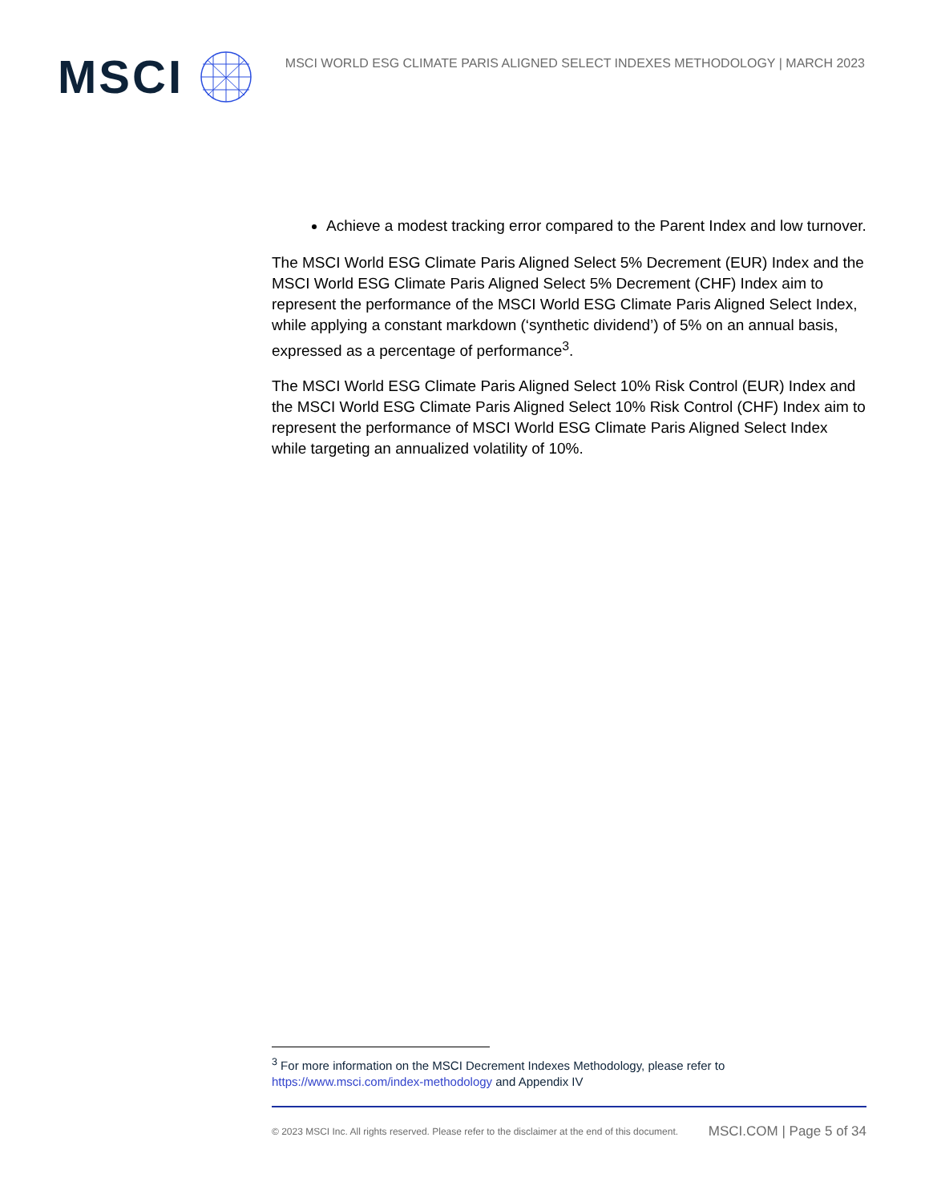MSCI
MSCI WORLD ESG CLIMATE PARIS ALIGNED SELECT INDEXES METHODOLOGY | MARCH 2023
Achieve a modest tracking error compared to the Parent Index and low turnover.
The MSCI World ESG Climate Paris Aligned Select 5% Decrement (EUR) Index and the MSCI World ESG Climate Paris Aligned Select 5% Decrement (CHF) Index aim to represent the performance of the MSCI World ESG Climate Paris Aligned Select Index, while applying a constant markdown (‘synthetic dividend’) of 5% on an annual basis, expressed as a percentage of performance<sup>3</sup>.
The MSCI World ESG Climate Paris Aligned Select 10% Risk Control (EUR) Index and the MSCI World ESG Climate Paris Aligned Select 10% Risk Control (CHF) Index aim to represent the performance of MSCI World ESG Climate Paris Aligned Select Index while targeting an annualized volatility of 10%.
<sup>3</sup> For more information on the MSCI Decrement Indexes Methodology, please refer to https://www.msci.com/index-methodology and Appendix IV
© 2023 MSCI Inc. All rights reserved. Please refer to the disclaimer at the end of this document. MSCI.COM | Page 5 of 34